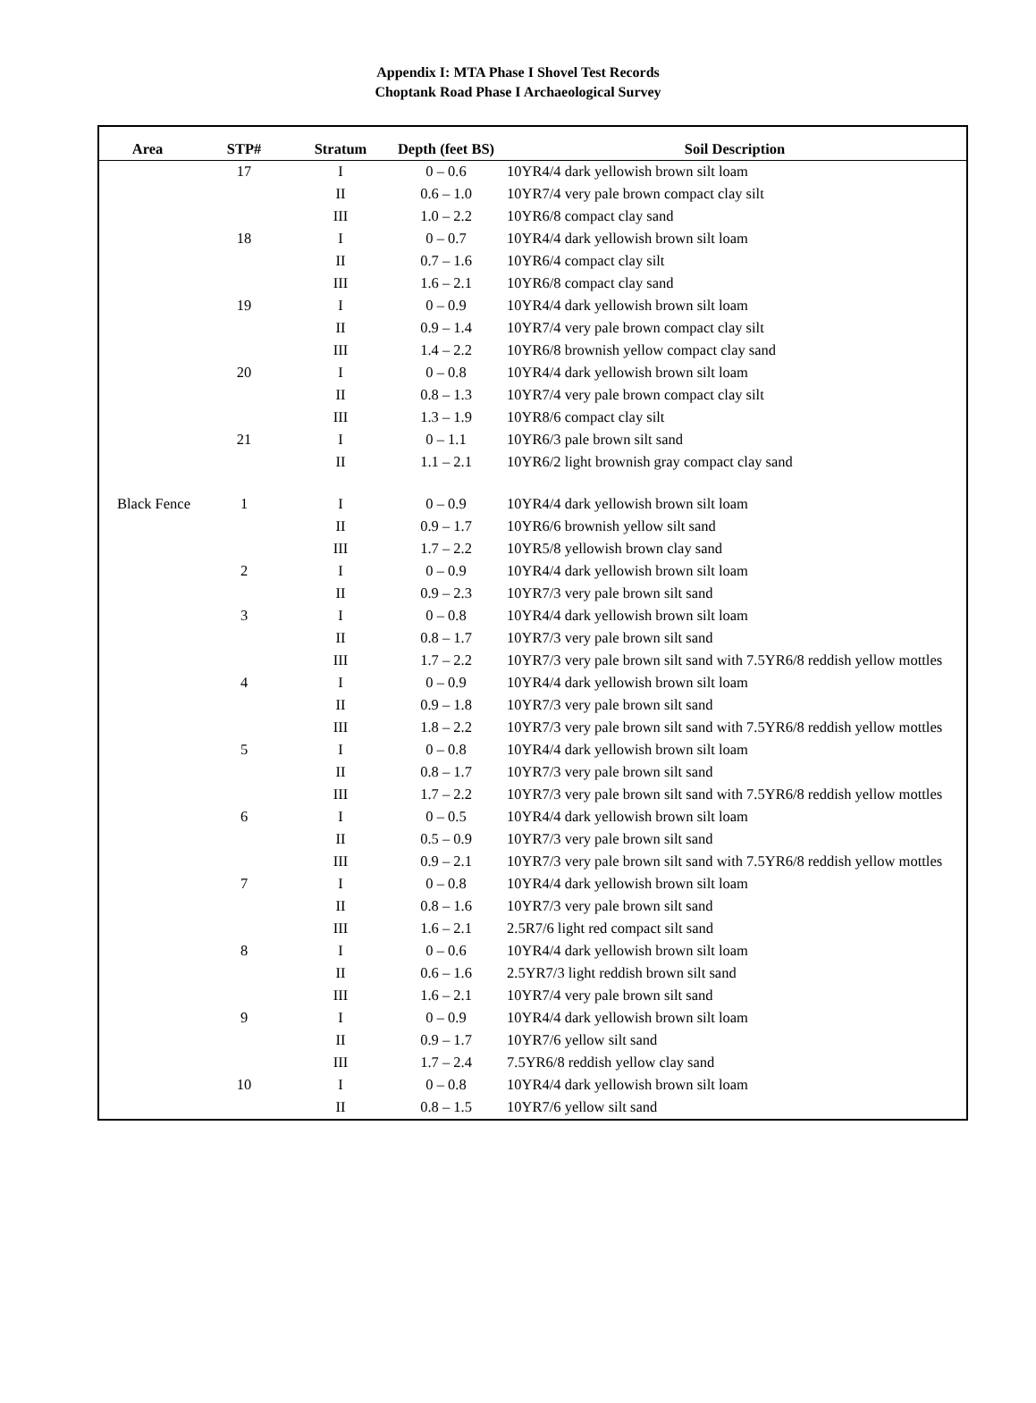Appendix I: MTA Phase I Shovel Test Records
Choptank Road Phase I Archaeological Survey
| Area | STP# | Stratum | Depth (feet BS) | Soil Description |
| --- | --- | --- | --- | --- |
| | 17 | I | 0 – 0.6 | 10YR4/4 dark yellowish brown silt loam |
| | | II | 0.6 – 1.0 | 10YR7/4 very pale brown compact clay silt |
| | | III | 1.0 – 2.2 | 10YR6/8 compact clay sand |
| | 18 | I | 0 – 0.7 | 10YR4/4 dark yellowish brown silt loam |
| | | II | 0.7 – 1.6 | 10YR6/4 compact clay silt |
| | | III | 1.6 – 2.1 | 10YR6/8 compact clay sand |
| | 19 | I | 0 – 0.9 | 10YR4/4 dark yellowish brown silt loam |
| | | II | 0.9 – 1.4 | 10YR7/4 very pale brown compact clay silt |
| | | III | 1.4 – 2.2 | 10YR6/8 brownish yellow compact clay sand |
| | 20 | I | 0 – 0.8 | 10YR4/4 dark yellowish brown silt loam |
| | | II | 0.8 – 1.3 | 10YR7/4 very pale brown compact clay silt |
| | | III | 1.3 – 1.9 | 10YR8/6 compact clay silt |
| | 21 | I | 0 – 1.1 | 10YR6/3 pale brown silt sand |
| | | II | 1.1 – 2.1 | 10YR6/2 light brownish gray compact clay sand |
| Black Fence | 1 | I | 0 – 0.9 | 10YR4/4 dark yellowish brown silt loam |
| | | II | 0.9 – 1.7 | 10YR6/6 brownish yellow silt sand |
| | | III | 1.7 – 2.2 | 10YR5/8 yellowish brown clay sand |
| | 2 | I | 0 – 0.9 | 10YR4/4 dark yellowish brown silt loam |
| | | II | 0.9 – 2.3 | 10YR7/3 very pale brown silt sand |
| | 3 | I | 0 – 0.8 | 10YR4/4 dark yellowish brown silt loam |
| | | II | 0.8 – 1.7 | 10YR7/3 very pale brown silt sand |
| | | III | 1.7 – 2.2 | 10YR7/3 very pale brown silt sand with 7.5YR6/8 reddish yellow mottles |
| | 4 | I | 0 – 0.9 | 10YR4/4 dark yellowish brown silt loam |
| | | II | 0.9 – 1.8 | 10YR7/3 very pale brown silt sand |
| | | III | 1.8 – 2.2 | 10YR7/3 very pale brown silt sand with 7.5YR6/8 reddish yellow mottles |
| | 5 | I | 0 – 0.8 | 10YR4/4 dark yellowish brown silt loam |
| | | II | 0.8 – 1.7 | 10YR7/3 very pale brown silt sand |
| | | III | 1.7 – 2.2 | 10YR7/3 very pale brown silt sand with 7.5YR6/8 reddish yellow mottles |
| | 6 | I | 0 – 0.5 | 10YR4/4 dark yellowish brown silt loam |
| | | II | 0.5 – 0.9 | 10YR7/3 very pale brown silt sand |
| | | III | 0.9 – 2.1 | 10YR7/3 very pale brown silt sand with 7.5YR6/8 reddish yellow mottles |
| | 7 | I | 0 – 0.8 | 10YR4/4 dark yellowish brown silt loam |
| | | II | 0.8 – 1.6 | 10YR7/3 very pale brown silt sand |
| | | III | 1.6 – 2.1 | 2.5R7/6 light red compact silt sand |
| | 8 | I | 0 – 0.6 | 10YR4/4 dark yellowish brown silt loam |
| | | II | 0.6 – 1.6 | 2.5YR7/3 light reddish brown silt sand |
| | | III | 1.6 – 2.1 | 10YR7/4 very pale brown silt sand |
| | 9 | I | 0 – 0.9 | 10YR4/4 dark yellowish brown silt loam |
| | | II | 0.9 – 1.7 | 10YR7/6 yellow silt sand |
| | | III | 1.7 – 2.4 | 7.5YR6/8 reddish yellow clay sand |
| | 10 | I | 0 – 0.8 | 10YR4/4 dark yellowish brown silt loam |
| | | II | 0.8 – 1.5 | 10YR7/6 yellow silt sand |